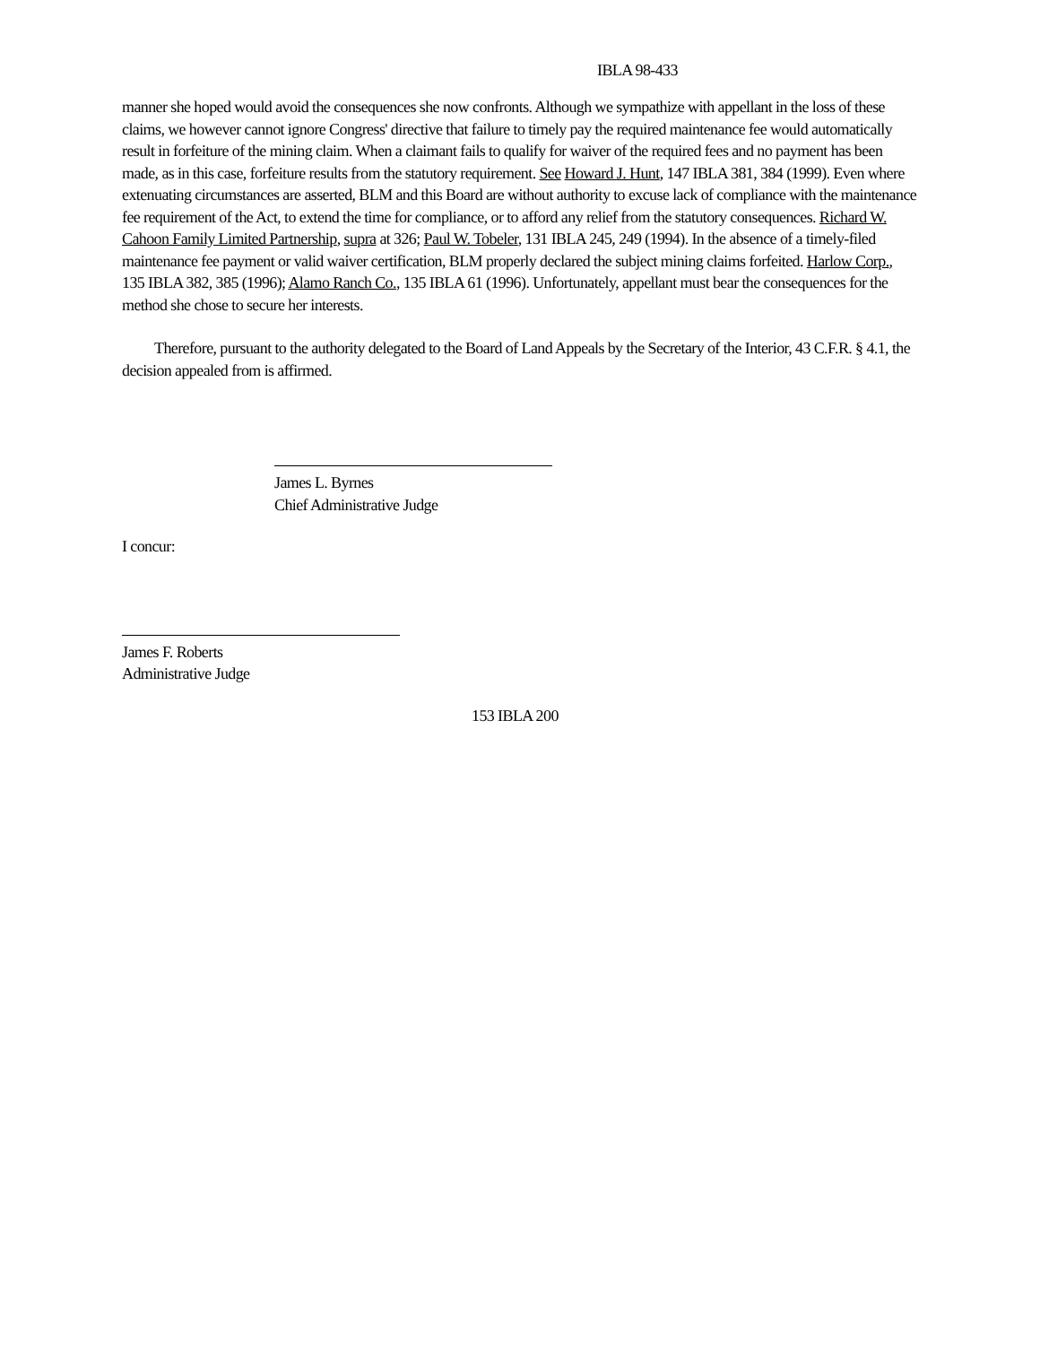IBLA 98-433
manner she hoped would avoid the consequences she now confronts. Although we sympathize with appellant in the loss of these claims, we however cannot ignore Congress' directive that failure to timely pay the required maintenance fee would automatically result in forfeiture of the mining claim. When a claimant fails to qualify for waiver of the required fees and no payment has been made, as in this case, forfeiture results from the statutory requirement. See Howard J. Hunt, 147 IBLA 381, 384 (1999). Even where extenuating circumstances are asserted, BLM and this Board are without authority to excuse lack of compliance with the maintenance fee requirement of the Act, to extend the time for compliance, or to afford any relief from the statutory consequences. Richard W. Cahoon Family Limited Partnership, supra at 326; Paul W. Tobeler, 131 IBLA 245, 249 (1994). In the absence of a timely-filed maintenance fee payment or valid waiver certification, BLM properly declared the subject mining claims forfeited. Harlow Corp., 135 IBLA 382, 385 (1996); Alamo Ranch Co., 135 IBLA 61 (1996). Unfortunately, appellant must bear the consequences for the method she chose to secure her interests.
Therefore, pursuant to the authority delegated to the Board of Land Appeals by the Secretary of the Interior, 43 C.F.R. § 4.1, the decision appealed from is affirmed.
James L. Byrnes
Chief Administrative Judge
I concur:
James F. Roberts
Administrative Judge
153 IBLA 200